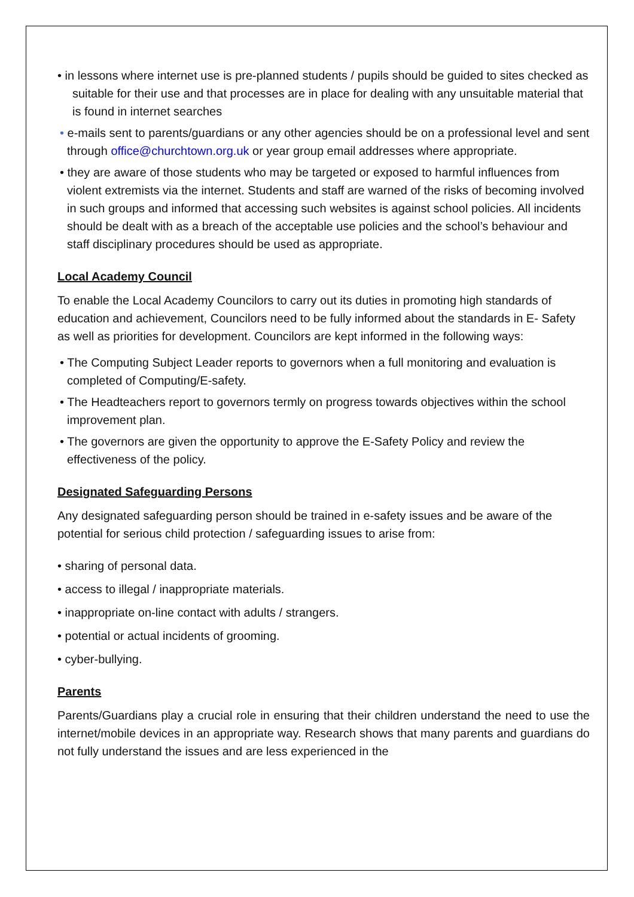• in lessons where internet use is pre-planned students / pupils should be guided to sites checked as suitable for their use and that processes are in place for dealing with any unsuitable material that is found in internet searches
• e-mails sent to parents/guardians or any other agencies should be on a professional level and sent through office@churchtown.org.uk or year group email addresses where appropriate.
• they are aware of those students who may be targeted or exposed to harmful influences from violent extremists via the internet. Students and staff are warned of the risks of becoming involved in such groups and informed that accessing such websites is against school policies. All incidents should be dealt with as a breach of the acceptable use policies and the school’s behaviour and staff disciplinary procedures should be used as appropriate.
Local Academy Council
To enable the Local Academy Councilors to carry out its duties in promoting high standards of education and achievement, Councilors need to be fully informed about the standards in E- Safety as well as priorities for development. Councilors are kept informed in the following ways:
• The Computing Subject Leader reports to governors when a full monitoring and evaluation is completed of Computing/E-safety.
• The Headteachers report to governors termly on progress towards objectives within the school improvement plan.
• The governors are given the opportunity to approve the E-Safety Policy and review the effectiveness of the policy.
Designated Safeguarding Persons
Any designated safeguarding person should be trained in e-safety issues and be aware of the potential for serious child protection / safeguarding issues to arise from:
• sharing of personal data.
• access to illegal / inappropriate materials.
• inappropriate on-line contact with adults / strangers.
• potential or actual incidents of grooming.
• cyber-bullying.
Parents
Parents/Guardians play a crucial role in ensuring that their children understand the need to use the internet/mobile devices in an appropriate way. Research shows that many parents and guardians do not fully understand the issues and are less experienced in the